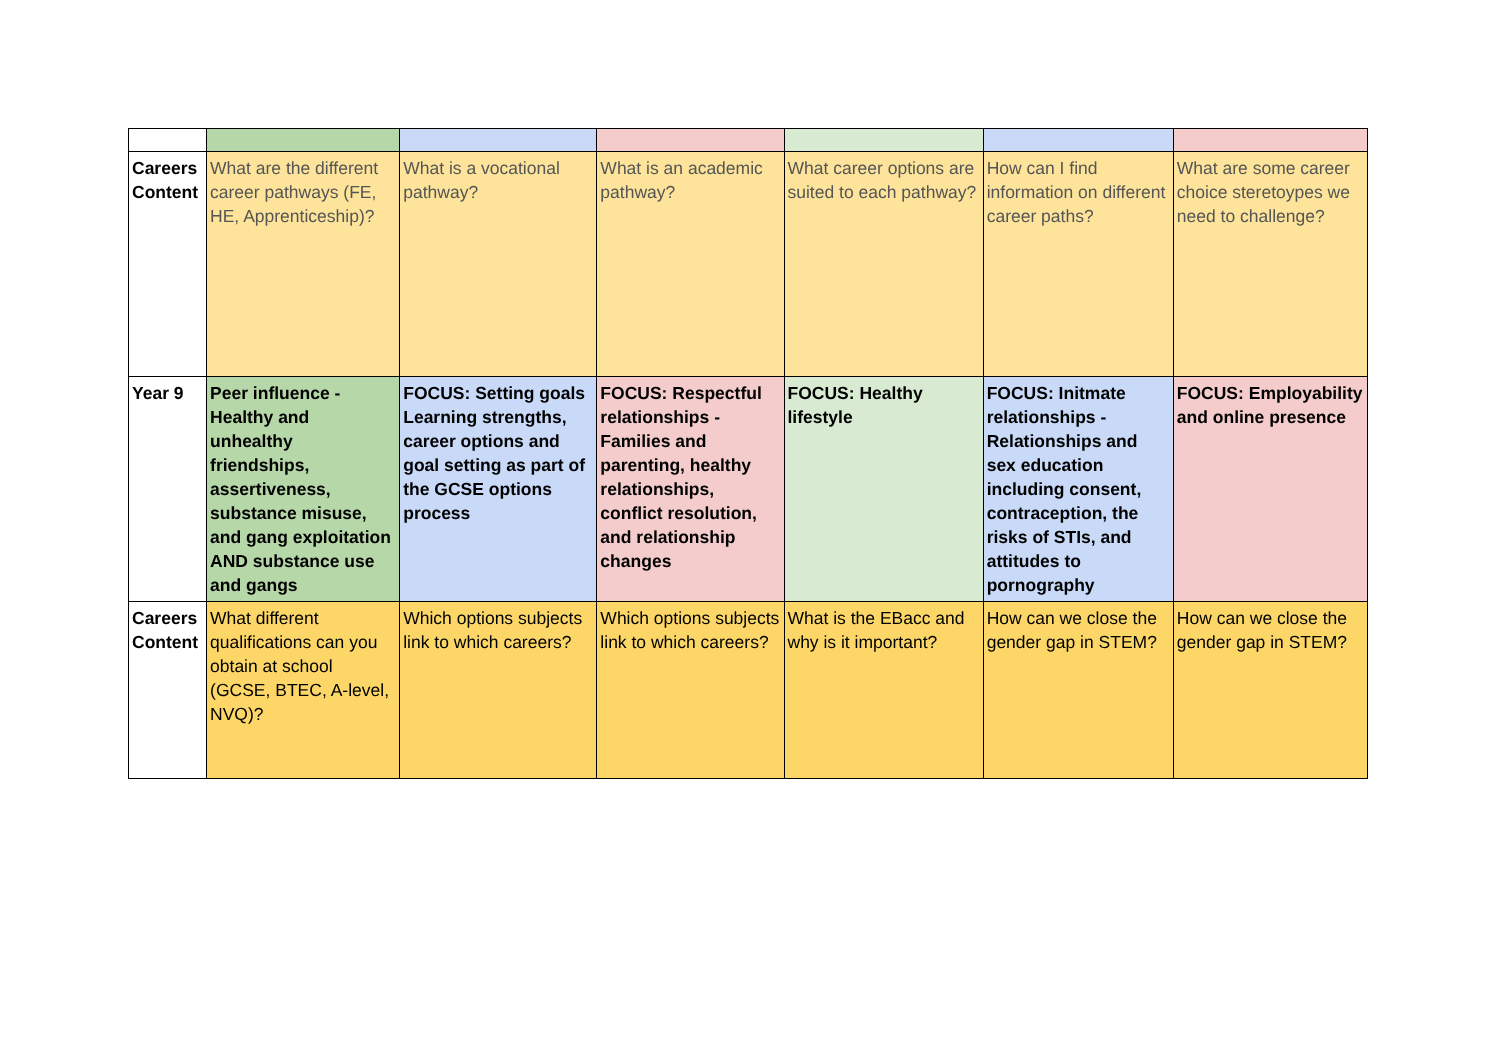| Careers Content | What are the different career pathways (FE, HE, Apprenticeship)? | What is a vocational pathway? | What is an academic pathway? | What career options are suited to each pathway? | How can I find information on different career paths? | What are some career choice steretoypes we need to challenge? |
| Year 9 | Peer influence - Healthy and unhealthy friendships, assertiveness, substance misuse, and gang exploitation AND substance use and gangs | FOCUS: Setting goals Learning strengths, career options and goal setting as part of the GCSE options process | FOCUS: Respectful relationships - Families and parenting, healthy relationships, conflict resolution, and relationship changes | FOCUS: Healthy lifestyle | FOCUS: Initmate relationships - Relationships and sex education including consent, contraception, the risks of STIs, and attitudes to pornography | FOCUS: Employability and online presence |
| Careers Content | What different qualifications can you obtain at school (GCSE, BTEC, A-level, NVQ)? | Which options subjects link to which careers? | Which options subjects link to which careers? | What is the EBacc and why is it important? | How can we close the gender gap in STEM? | How can we close the gender gap in STEM? |